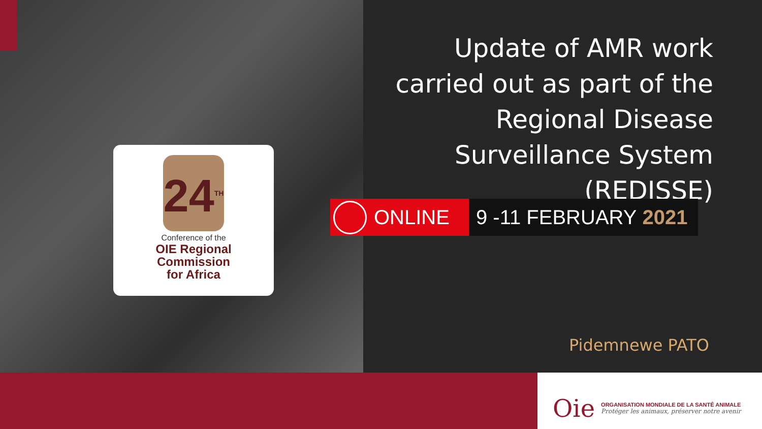24<sup>TH</sup>
Conference of the
OIE Regional
Commission
for Africa
Update of AMR work carried out as part of the Regional Disease Surveillance System (REDISSE)
ONLINE 9 -11 FEBRUARY 2021
Pidemnewe PATO
Oie
ORGANISATION MONDIALE DE LA SANTÉ ANIMALE
Protéger les animaux, préserver notre avenir